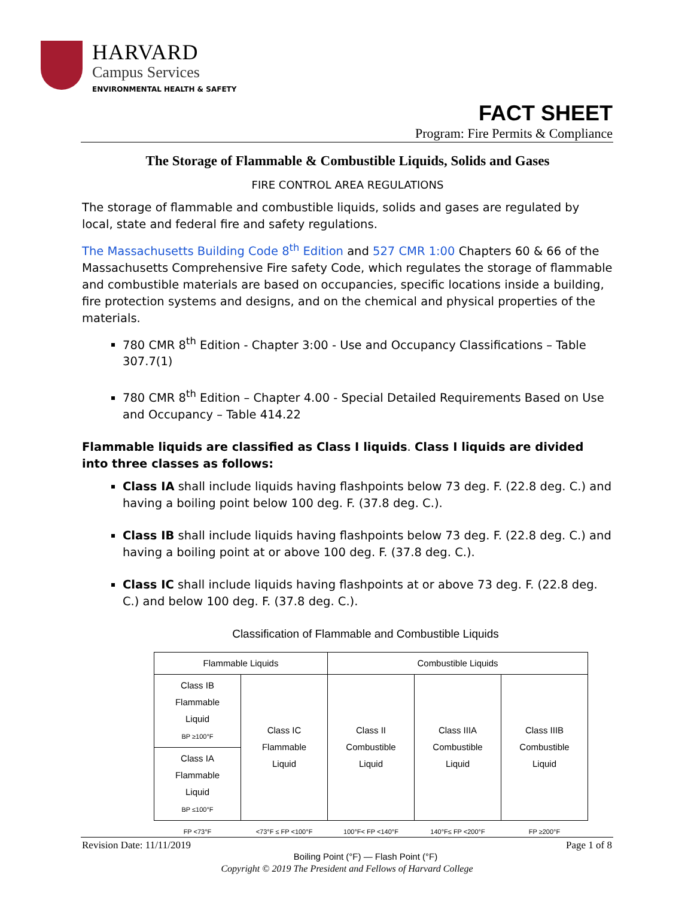HARVARD
Campus Services
ENVIRONMENTAL HEALTH & SAFETY
FACT SHEET
Program: Fire Permits & Compliance
The Storage of Flammable & Combustible Liquids, Solids and Gases
FIRE CONTROL AREA REGULATIONS
The storage of flammable and combustible liquids, solids and gases are regulated by local, state and federal fire and safety regulations.
The Massachusetts Building Code 8<sup>th</sup> Edition and 527 CMR 1:00 Chapters 60 & 66 of the Massachusetts Comprehensive Fire safety Code, which regulates the storage of flammable and combustible materials are based on occupancies, specific locations inside a building, fire protection systems and designs, and on the chemical and physical properties of the materials.
780 CMR 8<sup>th</sup> Edition - Chapter 3:00 - Use and Occupancy Classifications – Table 307.7(1)
780 CMR 8<sup>th</sup> Edition – Chapter 4.00 - Special Detailed Requirements Based on Use and Occupancy – Table 414.22
Flammable liquids are classified as Class I liquids. Class I liquids are divided into three classes as follows:
Class IA shall include liquids having flashpoints below 73 deg. F. (22.8 deg. C.) and having a boiling point below 100 deg. F. (37.8 deg. C.).
Class IB shall include liquids having flashpoints below 73 deg. F. (22.8 deg. C.) and having a boiling point at or above 100 deg. F. (37.8 deg. C.).
Class IC shall include liquids having flashpoints at or above 73 deg. F. (22.8 deg. C.) and below 100 deg. F. (37.8 deg. C.).
Classification of Flammable and Combustible Liquids
| Flammable Liquids | | Combustible Liquids | | |
| --- | --- | --- | --- | --- |
| Class IB Flammable Liquid BP ≥100°F | Class IC Flammable Liquid | Class II Combustible Liquid | Class IIIA Combustible Liquid | Class IIIB Combustible Liquid |
| Class IA Flammable Liquid BP ≤100°F | | | | |
| FP <73°F | <73°F ≤ FP <100°F | 100°F< FP <140°F | 140°F≤ FP <200°F | FP ≥200°F |
Boiling Point (°F) — Flash Point (°F)
Revision Date: 11/11/2019 Page 1 of 8
Copyright © 2019 The President and Fellows of Harvard College